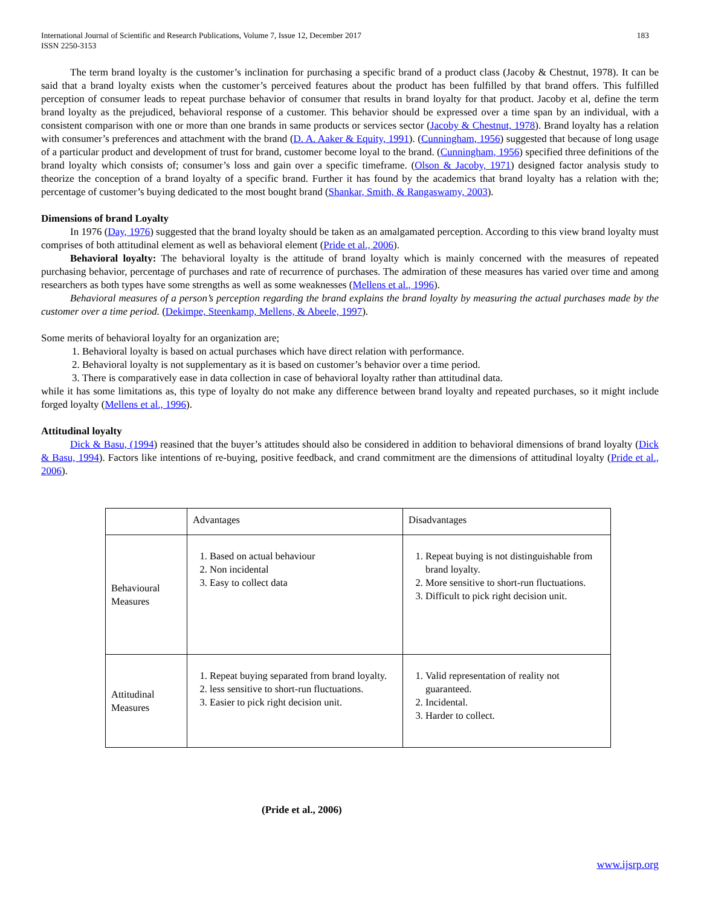International Journal of Scientific and Research Publications, Volume 7, Issue 12, December 2017
ISSN 2250-3153
183
The term brand loyalty is the customer’s inclination for purchasing a specific brand of a product class (Jacoby & Chestnut, 1978). It can be said that a brand loyalty exists when the customer’s perceived features about the product has been fulfilled by that brand offers. This fulfilled perception of consumer leads to repeat purchase behavior of consumer that results in brand loyalty for that product. Jacoby et al, define the term brand loyalty as the prejudiced, behavioral response of a customer. This behavior should be expressed over a time span by an individual, with a consistent comparison with one or more than one brands in same products or services sector (Jacoby & Chestnut, 1978). Brand loyalty has a relation with consumer’s preferences and attachment with the brand (D. A. Aaker & Equity, 1991). (Cunningham, 1956) suggested that because of long usage of a particular product and development of trust for brand, customer become loyal to the brand. (Cunningham, 1956) specified three definitions of the brand loyalty which consists of; consumer’s loss and gain over a specific timeframe. (Olson & Jacoby, 1971) designed factor analysis study to theorize the conception of a brand loyalty of a specific brand. Further it has found by the academics that brand loyalty has a relation with the; percentage of customer’s buying dedicated to the most bought brand (Shankar, Smith, & Rangaswamy, 2003).
Dimensions of brand Loyalty
In 1976 (Day, 1976) suggested that the brand loyalty should be taken as an amalgamated perception. According to this view brand loyalty must comprises of both attitudinal element as well as behavioral element (Pride et al., 2006).
Behavioral loyalty: The behavioral loyalty is the attitude of brand loyalty which is mainly concerned with the measures of repeated purchasing behavior, percentage of purchases and rate of recurrence of purchases. The admiration of these measures has varied over time and among researchers as both types have some strengths as well as some weaknesses (Mellens et al., 1996).
Behavioral measures of a person’s perception regarding the brand explains the brand loyalty by measuring the actual purchases made by the customer over a time period. (Dekimpe, Steenkamp, Mellens, & Abeele, 1997).
Some merits of behavioral loyalty for an organization are;
1. Behavioral loyalty is based on actual purchases which have direct relation with performance.
2. Behavioral loyalty is not supplementary as it is based on customer’s behavior over a time period.
3. There is comparatively ease in data collection in case of behavioral loyalty rather than attitudinal data.
while it has some limitations as, this type of loyalty do not make any difference between brand loyalty and repeated purchases, so it might include forged loyalty (Mellens et al., 1996).
Attitudinal loyalty
Dick & Basu, (1994) reasined that the buyer’s attitudes should also be considered in addition to behavioral dimensions of brand loyalty (Dick & Basu, 1994). Factors like intentions of re-buying, positive feedback, and crand commitment are the dimensions of attitudinal loyalty (Pride et al., 2006).
| | Advantages | Disadvantages |
| Behavioural Measures | 1. Based on actual behaviour 2. Non incidental 3. Easy to collect data | 1. Repeat buying is not distinguishable from brand loyalty. 2. More sensitive to short-run fluctuations. 3. Difficult to pick right decision unit. |
| Attitudinal Measures | 1. Repeat buying separated from brand loyalty. 2. less sensitive to short-run fluctuations. 3. Easier to pick right decision unit. | 1. Valid representation of reality not guaranteed. 2. Incidental. 3. Harder to collect. |
(Pride et al., 2006)
www.ijsrp.org